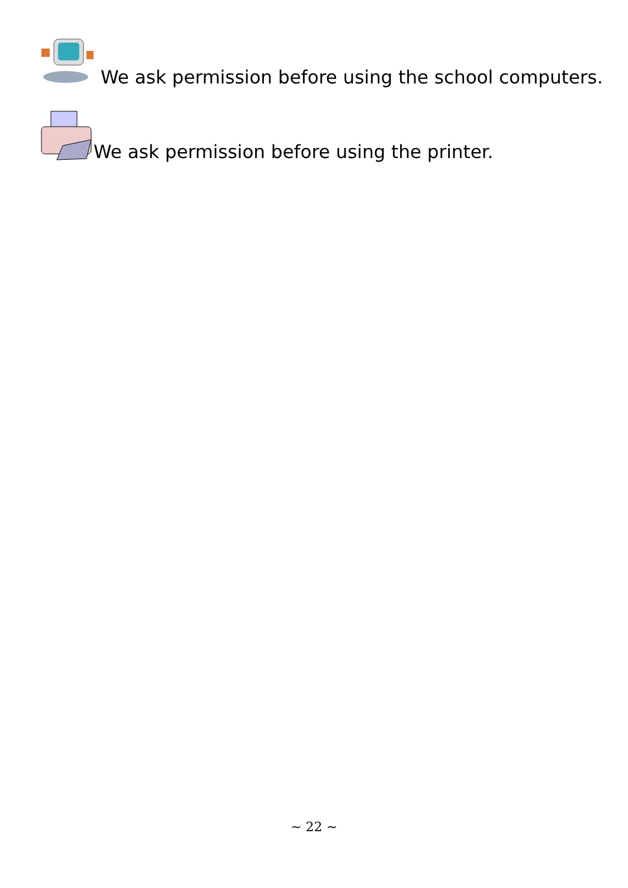We ask permission before using the school computers.
We ask permission before using the printer.
~ 22 ~